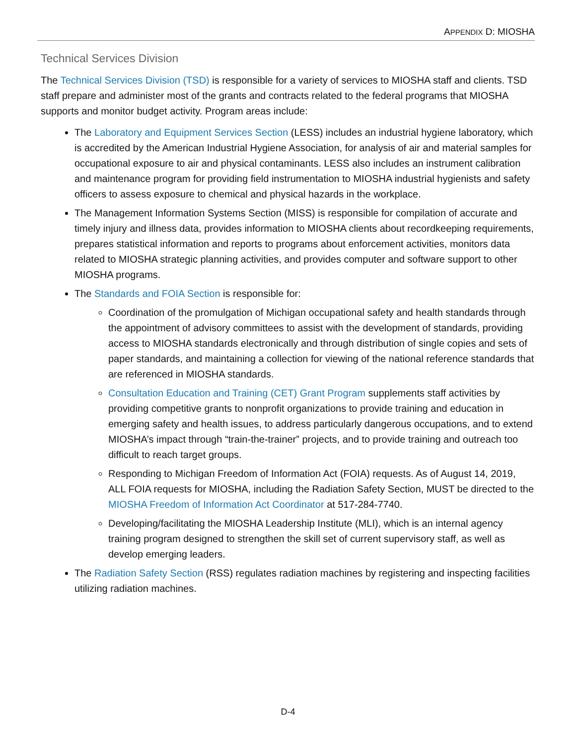APPENDIX D: MIOSHA
Technical Services Division
The Technical Services Division (TSD) is responsible for a variety of services to MIOSHA staff and clients. TSD staff prepare and administer most of the grants and contracts related to the federal programs that MIOSHA supports and monitor budget activity. Program areas include:
The Laboratory and Equipment Services Section (LESS) includes an industrial hygiene laboratory, which is accredited by the American Industrial Hygiene Association, for analysis of air and material samples for occupational exposure to air and physical contaminants. LESS also includes an instrument calibration and maintenance program for providing field instrumentation to MIOSHA industrial hygienists and safety officers to assess exposure to chemical and physical hazards in the workplace.
The Management Information Systems Section (MISS) is responsible for compilation of accurate and timely injury and illness data, provides information to MIOSHA clients about recordkeeping requirements, prepares statistical information and reports to programs about enforcement activities, monitors data related to MIOSHA strategic planning activities, and provides computer and software support to other MIOSHA programs.
The Standards and FOIA Section is responsible for:
Coordination of the promulgation of Michigan occupational safety and health standards through the appointment of advisory committees to assist with the development of standards, providing access to MIOSHA standards electronically and through distribution of single copies and sets of paper standards, and maintaining a collection for viewing of the national reference standards that are referenced in MIOSHA standards.
Consultation Education and Training (CET) Grant Program supplements staff activities by providing competitive grants to nonprofit organizations to provide training and education in emerging safety and health issues, to address particularly dangerous occupations, and to extend MIOSHA’s impact through “train-the-trainer” projects, and to provide training and outreach too difficult to reach target groups.
Responding to Michigan Freedom of Information Act (FOIA) requests. As of August 14, 2019, ALL FOIA requests for MIOSHA, including the Radiation Safety Section, MUST be directed to the MIOSHA Freedom of Information Act Coordinator at 517-284-7740.
Developing/facilitating the MIOSHA Leadership Institute (MLI), which is an internal agency training program designed to strengthen the skill set of current supervisory staff, as well as develop emerging leaders.
The Radiation Safety Section (RSS) regulates radiation machines by registering and inspecting facilities utilizing radiation machines.
D-4